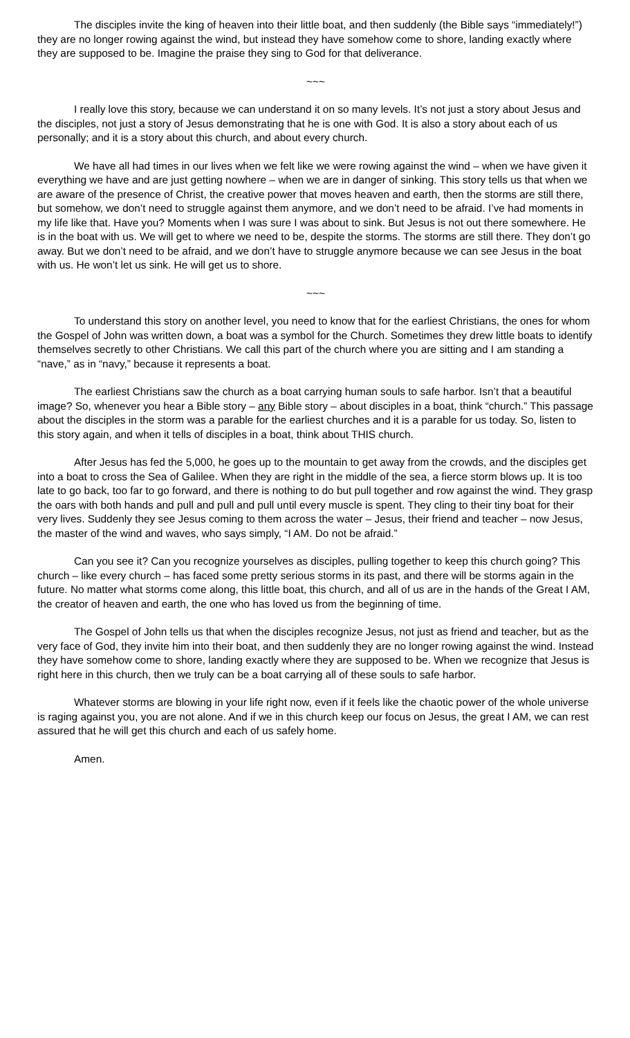The disciples invite the king of heaven into their little boat, and then suddenly (the Bible says “immediately!”) they are no longer rowing against the wind, but instead they have somehow come to shore, landing exactly where they are supposed to be. Imagine the praise they sing to God for that deliverance.
~~~
I really love this story, because we can understand it on so many levels. It’s not just a story about Jesus and the disciples, not just a story of Jesus demonstrating that he is one with God. It is also a story about each of us personally; and it is a story about this church, and about every church.
We have all had times in our lives when we felt like we were rowing against the wind – when we have given it everything we have and are just getting nowhere – when we are in danger of sinking. This story tells us that when we are aware of the presence of Christ, the creative power that moves heaven and earth, then the storms are still there, but somehow, we don’t need to struggle against them anymore, and we don’t need to be afraid. I’ve had moments in my life like that. Have you? Moments when I was sure I was about to sink. But Jesus is not out there somewhere. He is in the boat with us. We will get to where we need to be, despite the storms. The storms are still there. They don’t go away. But we don’t need to be afraid, and we don’t have to struggle anymore because we can see Jesus in the boat with us. He won’t let us sink. He will get us to shore.
~~~
To understand this story on another level, you need to know that for the earliest Christians, the ones for whom the Gospel of John was written down, a boat was a symbol for the Church. Sometimes they drew little boats to identify themselves secretly to other Christians. We call this part of the church where you are sitting and I am standing a “nave,” as in “navy,” because it represents a boat.
The earliest Christians saw the church as a boat carrying human souls to safe harbor. Isn’t that a beautiful image? So, whenever you hear a Bible story – any Bible story – about disciples in a boat, think “church.” This passage about the disciples in the storm was a parable for the earliest churches and it is a parable for us today. So, listen to this story again, and when it tells of disciples in a boat, think about THIS church.
After Jesus has fed the 5,000, he goes up to the mountain to get away from the crowds, and the disciples get into a boat to cross the Sea of Galilee. When they are right in the middle of the sea, a fierce storm blows up. It is too late to go back, too far to go forward, and there is nothing to do but pull together and row against the wind. They grasp the oars with both hands and pull and pull and pull until every muscle is spent. They cling to their tiny boat for their very lives. Suddenly they see Jesus coming to them across the water – Jesus, their friend and teacher – now Jesus, the master of the wind and waves, who says simply, “I AM. Do not be afraid.”
Can you see it? Can you recognize yourselves as disciples, pulling together to keep this church going? This church – like every church – has faced some pretty serious storms in its past, and there will be storms again in the future. No matter what storms come along, this little boat, this church, and all of us are in the hands of the Great I AM, the creator of heaven and earth, the one who has loved us from the beginning of time.
The Gospel of John tells us that when the disciples recognize Jesus, not just as friend and teacher, but as the very face of God, they invite him into their boat, and then suddenly they are no longer rowing against the wind. Instead they have somehow come to shore, landing exactly where they are supposed to be. When we recognize that Jesus is right here in this church, then we truly can be a boat carrying all of these souls to safe harbor.
Whatever storms are blowing in your life right now, even if it feels like the chaotic power of the whole universe is raging against you, you are not alone. And if we in this church keep our focus on Jesus, the great I AM, we can rest assured that he will get this church and each of us safely home.
Amen.